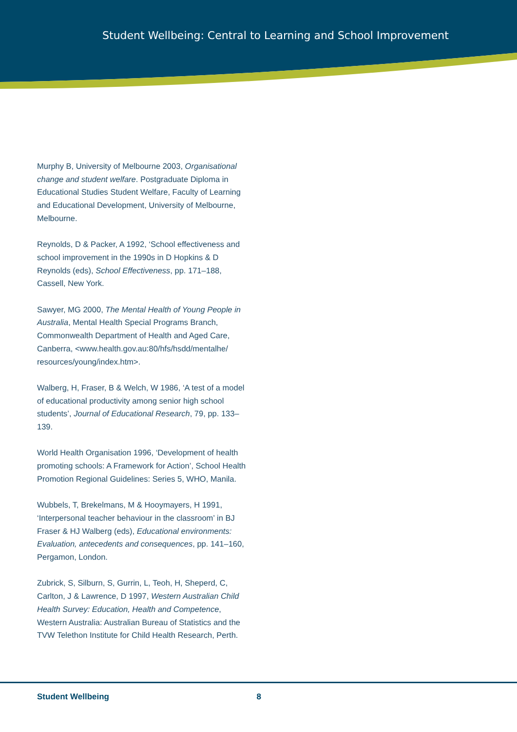Student Wellbeing: Central to Learning and School Improvement
Murphy B, University of Melbourne 2003, Organisational change and student welfare. Postgraduate Diploma in Educational Studies Student Welfare, Faculty of Learning and Educational Development, University of Melbourne, Melbourne.
Reynolds, D & Packer, A 1992, ‘School effectiveness and school improvement in the 1990s in D Hopkins & D Reynolds (eds), School Effectiveness, pp. 171–188, Cassell, New York.
Sawyer, MG 2000, The Mental Health of Young People in Australia, Mental Health Special Programs Branch, Commonwealth Department of Health and Aged Care, Canberra, <www.health.gov.au:80/hfs/hsdd/mentalhe/ resources/young/index.htm>.
Walberg, H, Fraser, B & Welch, W 1986, ‘A test of a model of educational productivity among senior high school students’, Journal of Educational Research, 79, pp. 133–139.
World Health Organisation 1996, ‘Development of health promoting schools: A Framework for Action’, School Health Promotion Regional Guidelines: Series 5, WHO, Manila.
Wubbels, T, Brekelmans, M & Hooymayers, H 1991, ‘Interpersonal teacher behaviour in the classroom’ in BJ Fraser & HJ Walberg (eds), Educational environments: Evaluation, antecedents and consequences, pp. 141–160, Pergamon, London.
Zubrick, S, Silburn, S, Gurrin, L, Teoh, H, Sheperd, C, Carlton, J & Lawrence, D 1997, Western Australian Child Health Survey: Education, Health and Competence, Western Australia: Australian Bureau of Statistics and the TVW Telethon Institute for Child Health Research, Perth.
Student Wellbeing 8